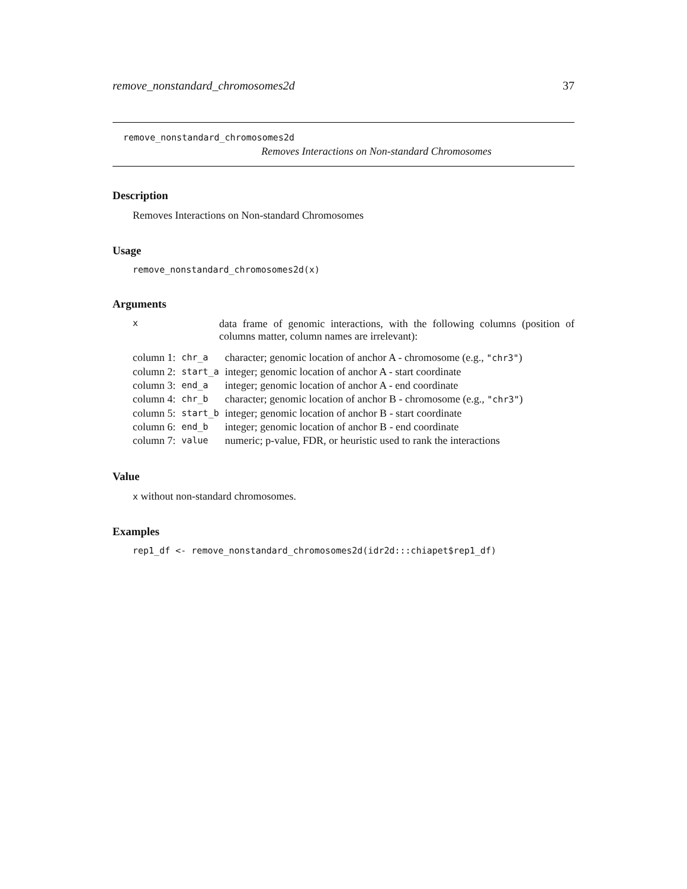remove_nonstandard_chromosomes2d 37
remove_nonstandard_chromosomes2d
Removes Interactions on Non-standard Chromosomes
Description
Removes Interactions on Non-standard Chromosomes
Usage
remove_nonstandard_chromosomes2d(x)
Arguments
x
data frame of genomic interactions, with the following columns (position of columns matter, column names are irrelevant):
| column 1: | chr_a | character; genomic location of anchor A - chromosome (e.g., "chr3" ) |
| column 2: | start_a | integer; genomic location of anchor A - start coordinate |
| column 3: | end_a | integer; genomic location of anchor A - end coordinate |
| column 4: | chr_b | character; genomic location of anchor B - chromosome (e.g., "chr3" ) |
| column 5: | start_b | integer; genomic location of anchor B - start coordinate |
| column 6: | end_b | integer; genomic location of anchor B - end coordinate |
| column 7: | value | numeric; p-value, FDR, or heuristic used to rank the interactions |
Value
x without non-standard chromosomes.
Examples
rep1_df <- remove_nonstandard_chromosomes2d(idr2d:::chiapet$rep1_df)